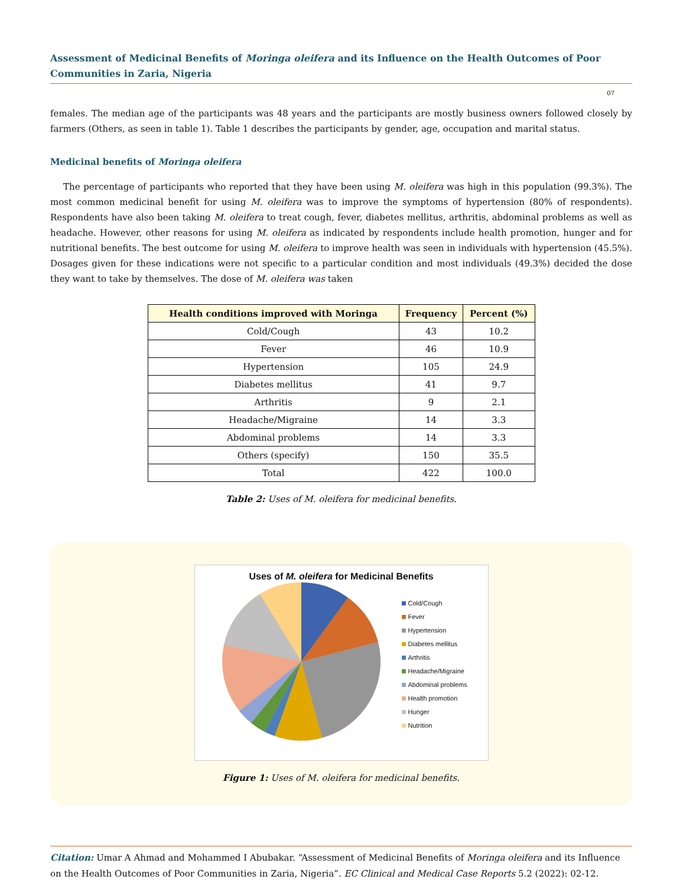Assessment of Medicinal Benefits of Moringa oleifera and its Influence on the Health Outcomes of Poor Communities in Zaria, Nigeria
07
females. The median age of the participants was 48 years and the participants are mostly business owners followed closely by farmers (Others, as seen in table 1). Table 1 describes the participants by gender, age, occupation and marital status.
Medicinal benefits of Moringa oleifera
The percentage of participants who reported that they have been using M. oleifera was high in this population (99.3%). The most common medicinal benefit for using M. oleifera was to improve the symptoms of hypertension (80% of respondents). Respondents have also been taking M. oleifera to treat cough, fever, diabetes mellitus, arthritis, abdominal problems as well as headache. However, other reasons for using M. oleifera as indicated by respondents include health promotion, hunger and for nutritional benefits. The best outcome for using M. oleifera to improve health was seen in individuals with hypertension (45.5%). Dosages given for these indications were not specific to a particular condition and most individuals (49.3%) decided the dose they want to take by themselves. The dose of M. oleifera was taken
| Health conditions improved with Moringa | Frequency | Percent (%) |
| --- | --- | --- |
| Cold/Cough | 43 | 10.2 |
| Fever | 46 | 10.9 |
| Hypertension | 105 | 24.9 |
| Diabetes mellitus | 41 | 9.7 |
| Arthritis | 9 | 2.1 |
| Headache/Migraine | 14 | 3.3 |
| Abdominal problems | 14 | 3.3 |
| Others (specify) | 150 | 35.5 |
| Total | 422 | 100.0 |
Table 2: Uses of M. oleifera for medicinal benefits.
Uses of M. oleifera for Medicinal Benefits
Cold/Cough
Fever
Hypertension
Diabetes mellitus
Arthritis
Headache/Migraine
Abdominal problems
Health promotion
Hunger
Nutrition
Figure 1: Uses of M. oleifera for medicinal benefits.
Citation: Umar A Ahmad and Mohammed I Abubakar. “Assessment of Medicinal Benefits of Moringa oleifera and its Influence on the Health Outcomes of Poor Communities in Zaria, Nigeria”. EC Clinical and Medical Case Reports 5.2 (2022): 02-12.